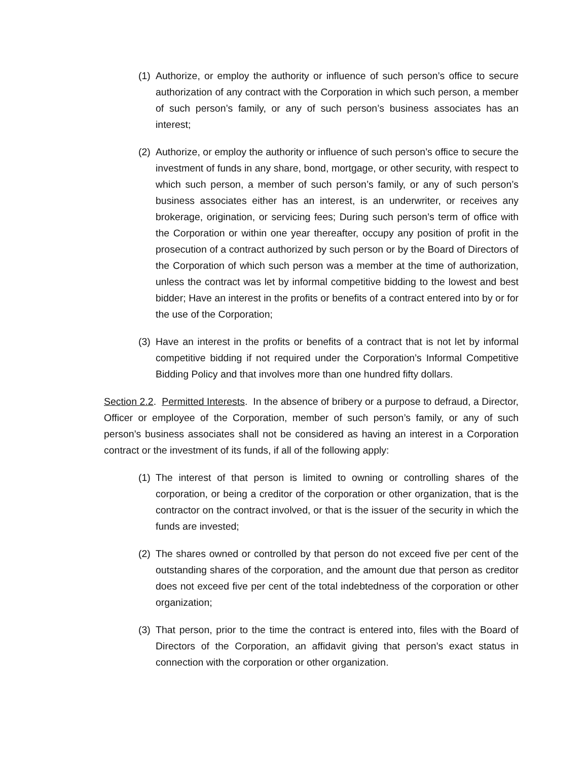(1)
Authorize, or employ the authority or influence of such person’s office to secure authorization of any contract with the Corporation in which such person, a member of such person’s family, or any of such person’s business associates has an interest;
(2)
Authorize, or employ the authority or influence of such person’s office to secure the investment of funds in any share, bond, mortgage, or other security, with respect to which such person, a member of such person’s family, or any of such person’s business associates either has an interest, is an underwriter, or receives any brokerage, origination, or servicing fees; During such person’s term of office with the Corporation or within one year thereafter, occupy any position of profit in the prosecution of a contract authorized by such person or by the Board of Directors of the Corporation of which such person was a member at the time of authorization, unless the contract was let by informal competitive bidding to the lowest and best bidder; Have an interest in the profits or benefits of a contract entered into by or for the use of the Corporation;
(3)
Have an interest in the profits or benefits of a contract that is not let by informal competitive bidding if not required under the Corporation’s Informal Competitive Bidding Policy and that involves more than one hundred fifty dollars.
Section 2.2. Permitted Interests. In the absence of bribery or a purpose to defraud, a Director, Officer or employee of the Corporation, member of such person’s family, or any of such person’s business associates shall not be considered as having an interest in a Corporation contract or the investment of its funds, if all of the following apply:
(1)
The interest of that person is limited to owning or controlling shares of the corporation, or being a creditor of the corporation or other organization, that is the contractor on the contract involved, or that is the issuer of the security in which the funds are invested;
(2)
The shares owned or controlled by that person do not exceed five per cent of the outstanding shares of the corporation, and the amount due that person as creditor does not exceed five per cent of the total indebtedness of the corporation or other organization;
(3)
That person, prior to the time the contract is entered into, files with the Board of Directors of the Corporation, an affidavit giving that person’s exact status in connection with the corporation or other organization.